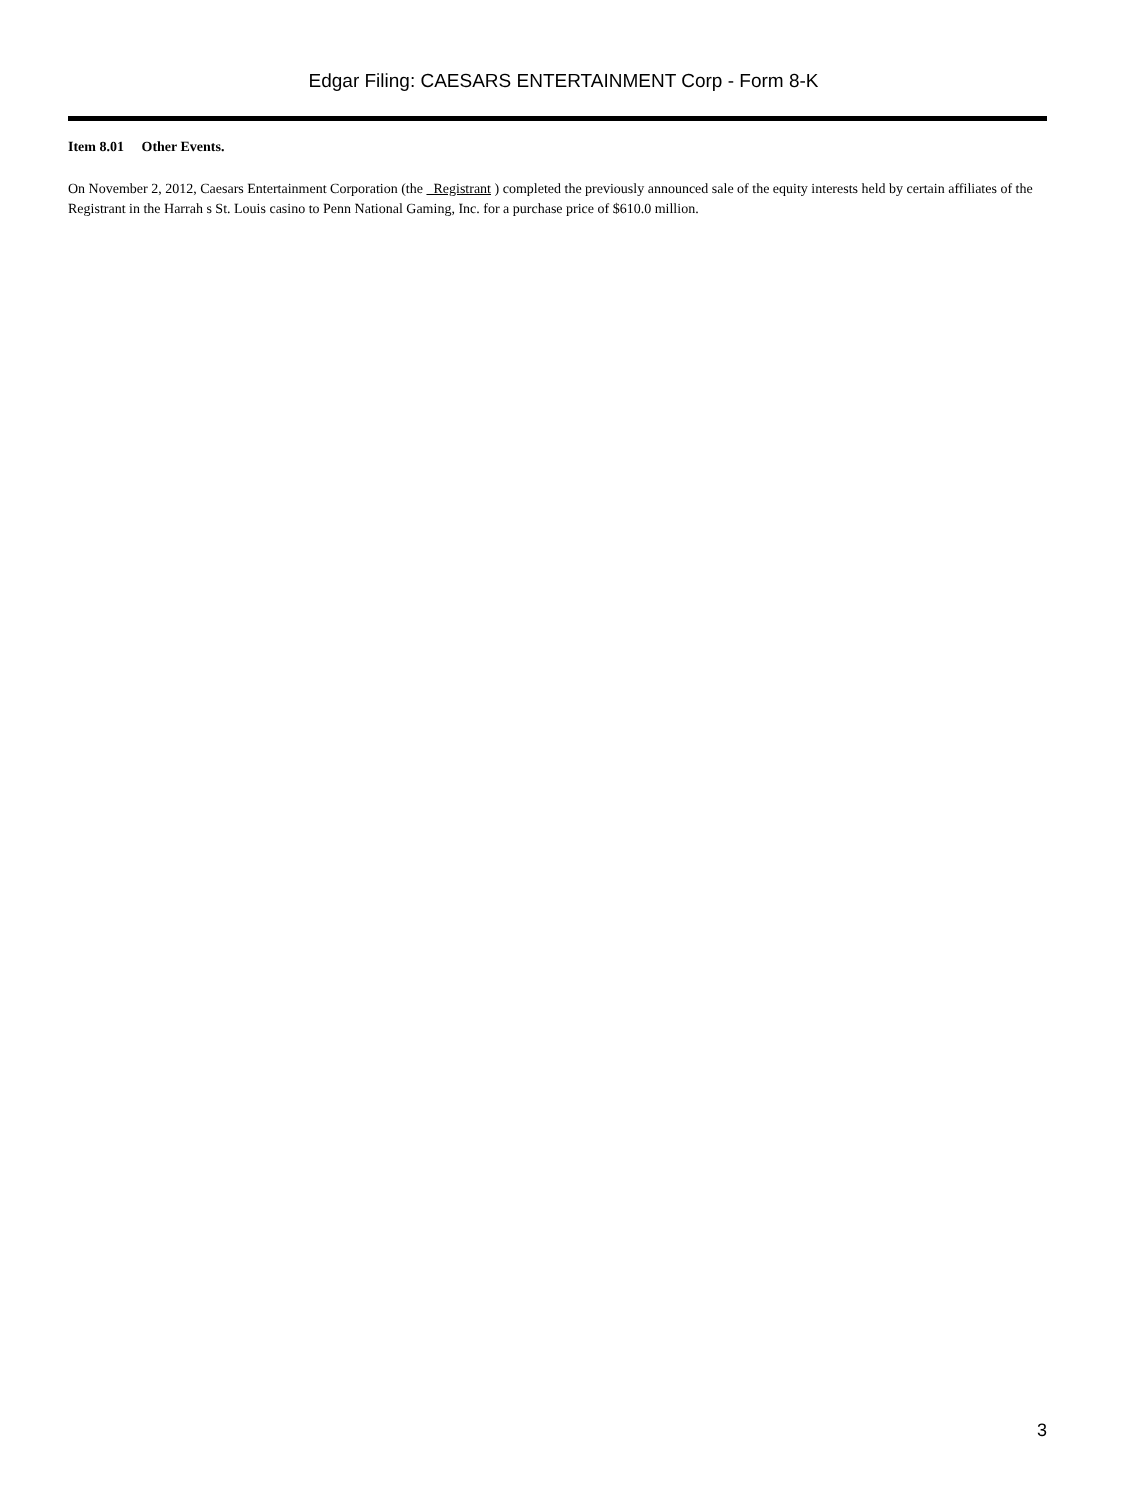Edgar Filing: CAESARS ENTERTAINMENT Corp - Form 8-K
Item 8.01 Other Events.
On November 2, 2012, Caesars Entertainment Corporation (the Registrant ) completed the previously announced sale of the equity interests held by certain affiliates of the Registrant in the Harrah s St. Louis casino to Penn National Gaming, Inc. for a purchase price of $610.0 million.
3